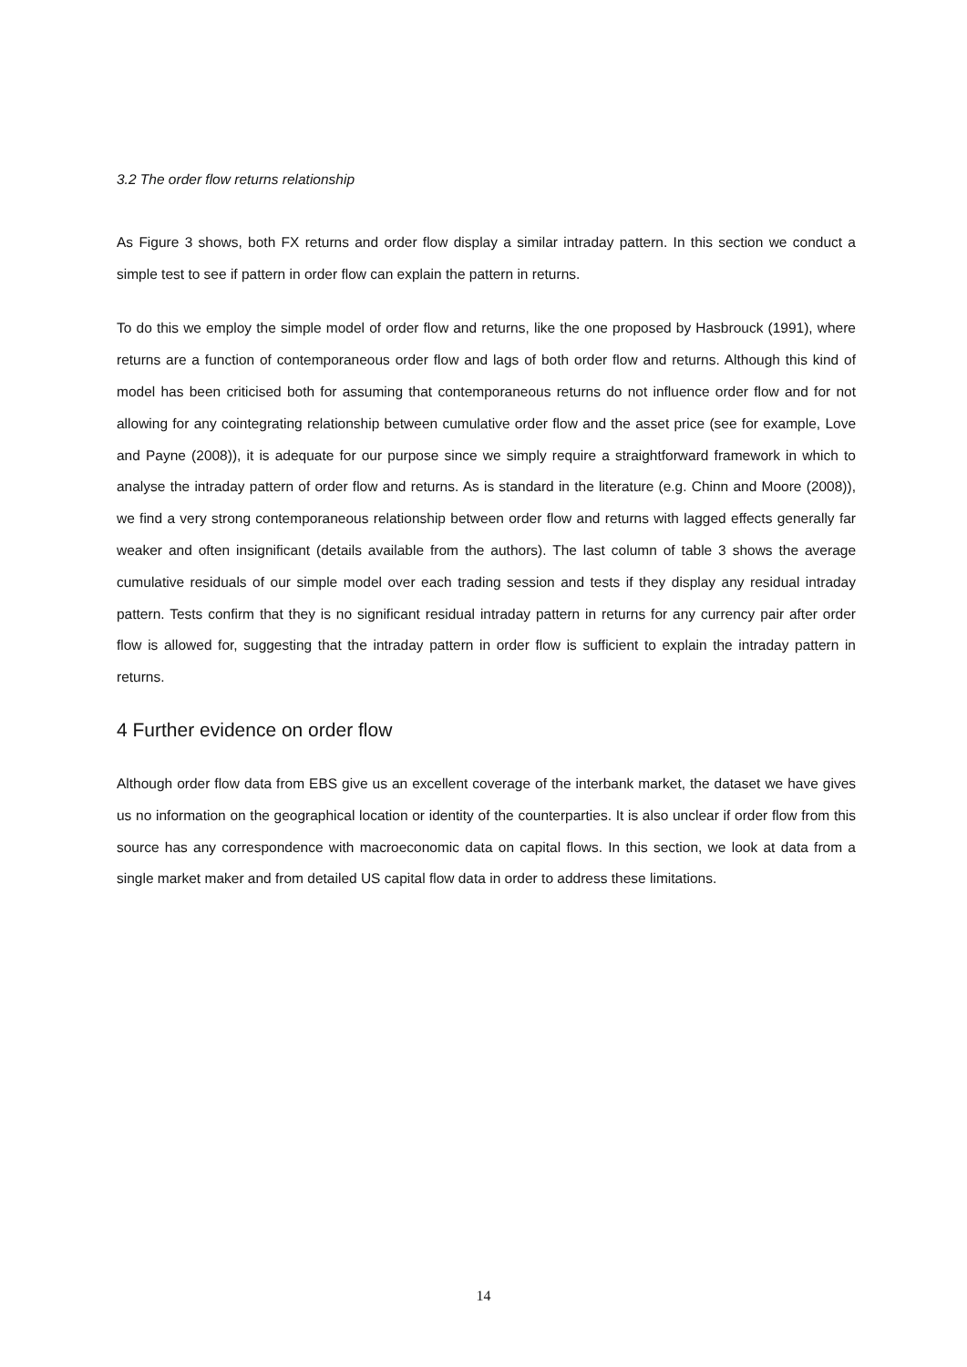3.2 The order flow returns relationship
As Figure 3 shows, both FX returns and order flow display a similar intraday pattern. In this section we conduct a simple test to see if pattern in order flow can explain the pattern in returns.
To do this we employ the simple model of order flow and returns, like the one proposed by Hasbrouck (1991), where returns are a function of contemporaneous order flow and lags of both order flow and returns. Although this kind of model has been criticised both for assuming that contemporaneous returns do not influence order flow and for not allowing for any cointegrating relationship between cumulative order flow and the asset price (see for example, Love and Payne (2008)), it is adequate for our purpose since we simply require a straightforward framework in which to analyse the intraday pattern of order flow and returns. As is standard in the literature (e.g. Chinn and Moore (2008)), we find a very strong contemporaneous relationship between order flow and returns with lagged effects generally far weaker and often insignificant (details available from the authors). The last column of table 3 shows the average cumulative residuals of our simple model over each trading session and tests if they display any residual intraday pattern. Tests confirm that they is no significant residual intraday pattern in returns for any currency pair after order flow is allowed for, suggesting that the intraday pattern in order flow is sufficient to explain the intraday pattern in returns.
4 Further evidence on order flow
Although order flow data from EBS give us an excellent coverage of the interbank market, the dataset we have gives us no information on the geographical location or identity of the counterparties. It is also unclear if order flow from this source has any correspondence with macroeconomic data on capital flows. In this section, we look at data from a single market maker and from detailed US capital flow data in order to address these limitations.
14